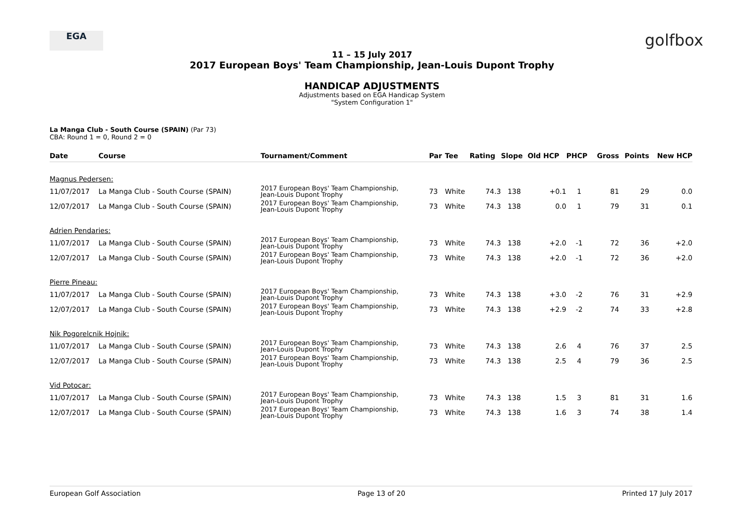EGA golfbox
11 – 15 July 2017
2017 European Boys' Team Championship, Jean-Louis Dupont Trophy
HANDICAP ADJUSTMENTS
Adjustments based on EGA Handicap System
"System Configuration 1"
La Manga Club - South Course (SPAIN) (Par 73)
CBA: Round 1 = 0, Round 2 = 0
| Date | Course | Tournament/Comment | Par | Tee | Rating | Slope | Old HCP | PHCP | Gross | Points | New HCP |
| --- | --- | --- | --- | --- | --- | --- | --- | --- | --- | --- | --- |
| Magnus Pedersen: | | | | | | | | | | | |
| 11/07/2017 | La Manga Club - South Course (SPAIN) | 2017 European Boys' Team Championship, Jean-Louis Dupont Trophy | 73 | White | 74.3 | 138 | +0.1 | 1 | 81 | 29 | 0.0 |
| 12/07/2017 | La Manga Club - South Course (SPAIN) | 2017 European Boys' Team Championship, Jean-Louis Dupont Trophy | 73 | White | 74.3 | 138 | 0.0 | 1 | 79 | 31 | 0.1 |
| Adrien Pendaries: | | | | | | | | | | | |
| 11/07/2017 | La Manga Club - South Course (SPAIN) | 2017 European Boys' Team Championship, Jean-Louis Dupont Trophy | 73 | White | 74.3 | 138 | +2.0 | -1 | 72 | 36 | +2.0 |
| 12/07/2017 | La Manga Club - South Course (SPAIN) | 2017 European Boys' Team Championship, Jean-Louis Dupont Trophy | 73 | White | 74.3 | 138 | +2.0 | -1 | 72 | 36 | +2.0 |
| Pierre Pineau: | | | | | | | | | | | |
| 11/07/2017 | La Manga Club - South Course (SPAIN) | 2017 European Boys' Team Championship, Jean-Louis Dupont Trophy | 73 | White | 74.3 | 138 | +3.0 | -2 | 76 | 31 | +2.9 |
| 12/07/2017 | La Manga Club - South Course (SPAIN) | 2017 European Boys' Team Championship, Jean-Louis Dupont Trophy | 73 | White | 74.3 | 138 | +2.9 | -2 | 74 | 33 | +2.8 |
| Nik Pogorelcnik Hojnik: | | | | | | | | | | | |
| 11/07/2017 | La Manga Club - South Course (SPAIN) | 2017 European Boys' Team Championship, Jean-Louis Dupont Trophy | 73 | White | 74.3 | 138 | 2.6 | 4 | 76 | 37 | 2.5 |
| 12/07/2017 | La Manga Club - South Course (SPAIN) | 2017 European Boys' Team Championship, Jean-Louis Dupont Trophy | 73 | White | 74.3 | 138 | 2.5 | 4 | 79 | 36 | 2.5 |
| Vid Potocar: | | | | | | | | | | | |
| 11/07/2017 | La Manga Club - South Course (SPAIN) | 2017 European Boys' Team Championship, Jean-Louis Dupont Trophy | 73 | White | 74.3 | 138 | 1.5 | 3 | 81 | 31 | 1.6 |
| 12/07/2017 | La Manga Club - South Course (SPAIN) | 2017 European Boys' Team Championship, Jean-Louis Dupont Trophy | 73 | White | 74.3 | 138 | 1.6 | 3 | 74 | 38 | 1.4 |
European Golf Association Page 13 of 20 Printed 17 July 2017